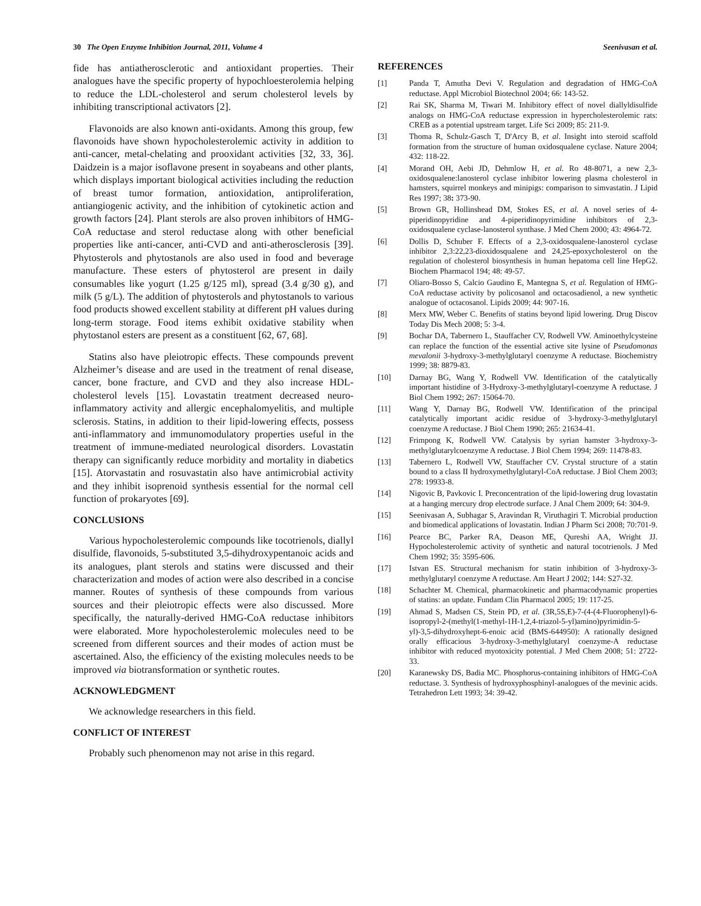30 The Open Enzyme Inhibition Journal, 2011, Volume 4 Seenivasan et al.
fide has antiatherosclerotic and antioxidant properties. Their analogues have the specific property of hypochloesterolemia helping to reduce the LDL-cholesterol and serum cholesterol levels by inhibiting transcriptional activators [2].
Flavonoids are also known anti-oxidants. Among this group, few flavonoids have shown hypocholesterolemic activity in addition to anti-cancer, metal-chelating and prooxidant activities [32, 33, 36]. Daidzein is a major isoflavone present in soyabeans and other plants, which displays important biological activities including the reduction of breast tumor formation, antioxidation, antiproliferation, antiangiogenic activity, and the inhibition of cytokinetic action and growth factors [24]. Plant sterols are also proven inhibitors of HMG-CoA reductase and sterol reductase along with other beneficial properties like anti-cancer, anti-CVD and anti-atherosclerosis [39]. Phytosterols and phytostanols are also used in food and beverage manufacture. These esters of phytosterol are present in daily consumables like yogurt (1.25 g/125 ml), spread (3.4 g/30 g), and milk (5 g/L). The addition of phytosterols and phytostanols to various food products showed excellent stability at different pH values during long-term storage. Food items exhibit oxidative stability when phytostanol esters are present as a constituent [62, 67, 68].
Statins also have pleiotropic effects. These compounds prevent Alzheimer’s disease and are used in the treatment of renal disease, cancer, bone fracture, and CVD and they also increase HDL-cholesterol levels [15]. Lovastatin treatment decreased neuro-inflammatory activity and allergic encephalomyelitis, and multiple sclerosis. Statins, in addition to their lipid-lowering effects, possess anti-inflammatory and immunomodulatory properties useful in the treatment of immune-mediated neurological disorders. Lovastatin therapy can significantly reduce morbidity and mortality in diabetics [15]. Atorvastatin and rosuvastatin also have antimicrobial activity and they inhibit isoprenoid synthesis essential for the normal cell function of prokaryotes [69].
CONCLUSIONS
Various hypocholesterolemic compounds like tocotrienols, diallyl disulfide, flavonoids, 5-substituted 3,5-dihydroxypentanoic acids and its analogues, plant sterols and statins were discussed and their characterization and modes of action were also described in a concise manner. Routes of synthesis of these compounds from various sources and their pleiotropic effects were also discussed. More specifically, the naturally-derived HMG-CoA reductase inhibitors were elaborated. More hypocholesterolemic molecules need to be screened from different sources and their modes of action must be ascertained. Also, the efficiency of the existing molecules needs to be improved via biotransformation or synthetic routes.
ACKNOWLEDGMENT
We acknowledge researchers in this field.
CONFLICT OF INTEREST
Probably such phenomenon may not arise in this regard.
REFERENCES
[1] Panda T, Amutha Devi V. Regulation and degradation of HMG-CoA reductase. Appl Microbiol Biotechnol 2004; 66: 143-52.
[2] Rai SK, Sharma M, Tiwari M. Inhibitory effect of novel diallyldisulfide analogs on HMG-CoA reductase expression in hypercholesterolemic rats: CREB as a potential upstream target. Life Sci 2009; 85: 211-9.
[3] Thoma R, Schulz-Gasch T, D'Arcy B, et al. Insight into steroid scaffold formation from the structure of human oxidosqualene cyclase. Nature 2004; 432: 118-22.
[4] Morand OH, Aebi JD, Dehmlow H, et al. Ro 48-8071, a new 2,3-oxidosqualene:lanosterol cyclase inhibitor lowering plasma cholesterol in hamsters, squirrel monkeys and minipigs: comparison to simvastatin. J Lipid Res 1997; 38: 373-90.
[5] Brown GR, Hollinshead DM, Stokes ES, et al. A novel series of 4-piperidinopyridine and 4-piperidinopyrimidine inhibitors of 2,3-oxidosqualene cyclase-lanosterol synthase. J Med Chem 2000; 43: 4964-72.
[6] Dollis D, Schuber F. Effects of a 2,3-oxidosqualene-lanosterol cyclase inhibitor 2,3:22,23-dioxidosqualene and 24,25-epoxycholesterol on the regulation of cholesterol biosynthesis in human hepatoma cell line HepG2. Biochem Pharmacol 194; 48: 49-57.
[7] Oliaro-Bosso S, Calcio Gaudino E, Mantegna S, et al. Regulation of HMG-CoA reductase activity by policosanol and octacosadienol, a new synthetic analogue of octacosanol. Lipids 2009; 44: 907-16.
[8] Merx MW, Weber C. Benefits of statins beyond lipid lowering. Drug Discov Today Dis Mech 2008; 5: 3-4.
[9] Bochar DA, Tabernero L, Stauffacher CV, Rodwell VW. Aminoethylcysteine can replace the function of the essential active site lysine of Pseudomonas mevalonii 3-hydroxy-3-methylglutaryl coenzyme A reductase. Biochemistry 1999; 38: 8879-83.
[10] Darnay BG, Wang Y, Rodwell VW. Identification of the catalytically important histidine of 3-Hydroxy-3-methylglutaryl-coenzyme A reductase. J Biol Chem 1992; 267: 15064-70.
[11] Wang Y, Darnay BG, Rodwell VW. Identification of the principal catalytically important acidic residue of 3-hydroxy-3-methylglutaryl coenzyme A reductase. J Biol Chem 1990; 265: 21634-41.
[12] Frimpong K, Rodwell VW. Catalysis by syrian hamster 3-hydroxy-3-methylglutarylcoenzyme A reductase. J Biol Chem 1994; 269: 11478-83.
[13] Tabernero L, Rodwell VW, Stauffacher CV. Crystal structure of a statin bound to a class II hydroxymethylglutaryl-CoA reductase. J Biol Chem 2003; 278: 19933-8.
[14] Nigovic B, Pavkovic I. Preconcentration of the lipid-lowering drug lovastatin at a hanging mercury drop electrode surface. J Anal Chem 2009; 64: 304-9.
[15] Seenivasan A, Subhagar S, Aravindan R, Viruthagiri T. Microbial production and biomedical applications of lovastatin. Indian J Pharm Sci 2008; 70:701-9.
[16] Pearce BC, Parker RA, Deason ME, Qureshi AA, Wright JJ. Hypocholesterolemic activity of synthetic and natural tocotrienols. J Med Chem 1992; 35: 3595-606.
[17] Istvan ES. Structural mechanism for statin inhibition of 3-hydroxy-3-methylglutaryl coenzyme A reductase. Am Heart J 2002; 144: S27-32.
[18] Schachter M. Chemical, pharmacokinetic and pharmacodynamic properties of statins: an update. Fundam Clin Pharmacol 2005; 19: 117-25.
[19] Ahmad S, Madsen CS, Stein PD, et al. (3R,5S,E)-7-(4-(4-Fluorophenyl)-6-isopropyl-2-(methyl(1-methyl-1H-1,2,4-triazol-5-yl)amino)pyrimidin-5-yl)-3,5-dihydroxyhept-6-enoic acid (BMS-644950): A rationally designed orally efficacious 3-hydroxy-3-methylglutaryl coenzyme-A reductase inhibitor with reduced myotoxicity potential. J Med Chem 2008; 51: 2722-33.
[20] Karanewsky DS, Badia MC. Phosphorus-containing inhibitors of HMG-CoA reductase. 3. Synthesis of hydroxyphosphinyl-analogues of the mevinic acids. Tetrahedron Lett 1993; 34: 39-42.